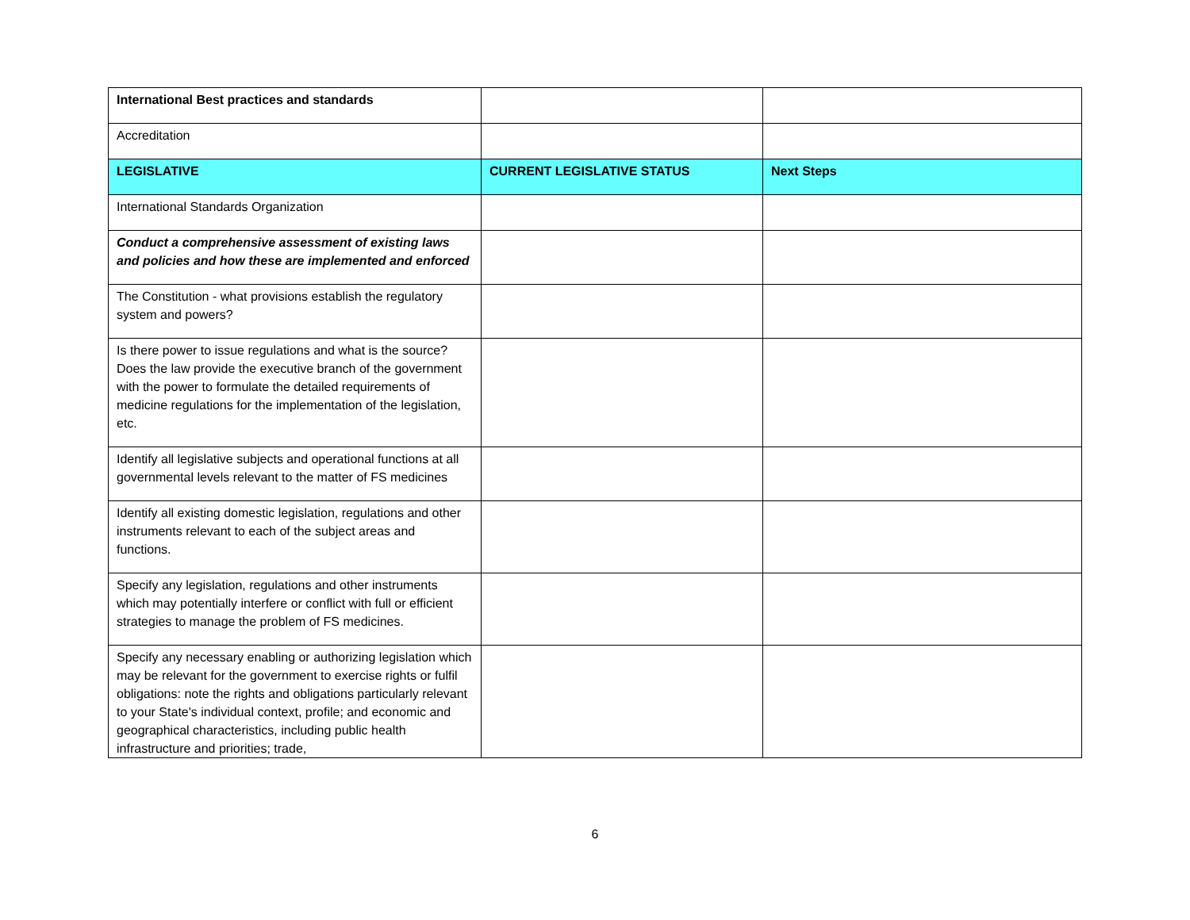| International Best practices and standards | | |
| Accreditation | | |
| LEGISLATIVE | CURRENT LEGISLATIVE STATUS | Next Steps |
| International Standards Organization | | |
| Conduct a comprehensive assessment of existing laws and policies and how these are implemented and enforced | | |
| The Constitution - what provisions establish the regulatory system and powers? | | |
| Is there power to issue regulations and what is the source? Does the law provide the executive branch of the government with the power to formulate the detailed requirements of medicine regulations for the implementation of the legislation, etc. | | |
| Identify all legislative subjects and operational functions at all governmental levels relevant to the matter of FS medicines | | |
| Identify all existing domestic legislation, regulations and other instruments relevant to each of the subject areas and functions. | | |
| Specify any legislation, regulations and other instruments which may potentially interfere or conflict with full or efficient strategies to manage the problem of FS medicines. | | |
| Specify any necessary enabling or authorizing legislation which may be relevant for the government to exercise rights or fulfil obligations: note the rights and obligations particularly relevant to your State's individual context, profile; and economic and geographical characteristics, including public health infrastructure and priorities; trade, | | |
6